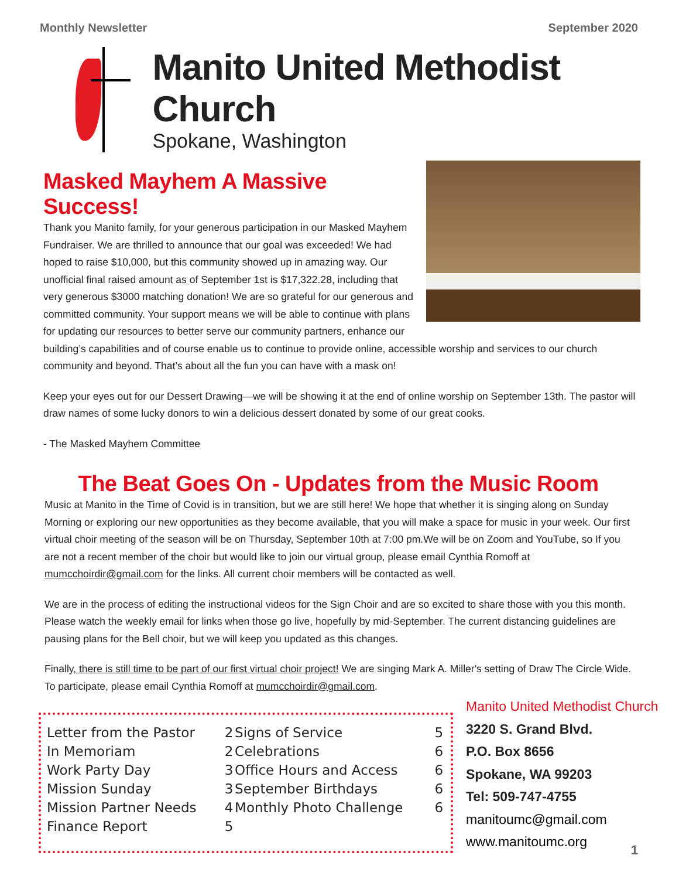Monthly Newsletter September 2020
Manito United Methodist Church
Spokane, Washington
Masked Mayhem A Massive Success!
Thank you Manito family, for your generous participation in our Masked Mayhem Fundraiser. We are thrilled to announce that our goal was exceeded! We had hoped to raise $10,000, but this community showed up in amazing way. Our unofficial final raised amount as of September 1st is $17,322.28, including that very generous $3000 matching donation! We are so grateful for our generous and committed community. Your support means we will be able to continue with plans for updating our resources to better serve our community partners, enhance our building’s capabilities and of course enable us to continue to provide online, accessible worship and services to our church community and beyond. That’s about all the fun you can have with a mask on!
Keep your eyes out for our Dessert Drawing—we will be showing it at the end of online worship on September 13th. The pastor will draw names of some lucky donors to win a delicious dessert donated by some of our great cooks.
- The Masked Mayhem Committee
The Beat Goes On - Updates from the Music Room
Music at Manito in the Time of Covid is in transition, but we are still here! We hope that whether it is singing along on Sunday Morning or exploring our new opportunities as they become available, that you will make a space for music in your week. Our first virtual choir meeting of the season will be on Thursday, September 10th at 7:00 pm.We will be on Zoom and YouTube, so If you are not a recent member of the choir but would like to join our virtual group, please email Cynthia Romoff at mumcchoirdir@gmail.com for the links. All current choir members will be contacted as well.
We are in the process of editing the instructional videos for the Sign Choir and are so excited to share those with you this month. Please watch the weekly email for links when those go live, hopefully by mid-September. The current distancing guidelines are pausing plans for the Bell choir, but we will keep you updated as this changes.
Finally, there is still time to be part of our first virtual choir project! We are singing Mark A. Miller's setting of Draw The Circle Wide. To participate, please email Cynthia Romoff at mumcchoirdir@gmail.com.
| Letter from the Pastor | 2 | Signs of Service | 5 |
| In Memoriam | 2 | Celebrations | 6 |
| Work Party Day | 3 | Office Hours and Access | 6 |
| Mission Sunday | 3 | September Birthdays | 6 |
| Mission Partner Needs | 4 | Monthly Photo Challenge | 6 |
| Finance Report | 5 | | |
Manito United Methodist Church
3220 S. Grand Blvd.
P.O. Box 8656
Spokane, WA 99203
Tel: 509-747-4755
manitoumc@gmail.com
www.manitoumc.org
1